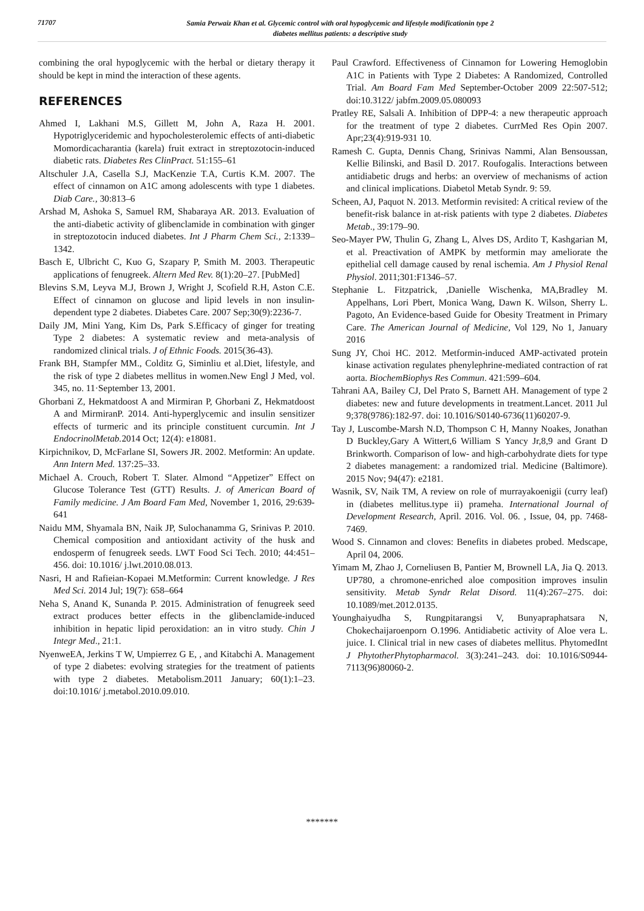71707
Samia Perwaiz Khan et al. Glycemic control with oral hypoglycemic and lifestyle modificationin type 2
diabetes mellitus patients: a descriptive study
combining the oral hypoglycemic with the herbal or dietary therapy it should be kept in mind the interaction of these agents.
REFERENCES
Ahmed I, Lakhani M.S, Gillett M, John A, Raza H. 2001. Hypotriglyceridemic and hypocholesterolemic effects of anti-diabetic Momordicacharantia (karela) fruit extract in streptozotocin-induced diabetic rats. Diabetes Res ClinPract. 51:155–61
Altschuler J.A, Casella S.J, MacKenzie T.A, Curtis K.M. 2007. The effect of cinnamon on A1C among adolescents with type 1 diabetes. Diab Care., 30:813–6
Arshad M, Ashoka S, Samuel RM, Shabaraya AR. 2013. Evaluation of the anti-diabetic activity of glibenclamide in combination with ginger in streptozotocin induced diabetes. Int J Pharm Chem Sci., 2:1339–1342.
Basch E, Ulbricht C, Kuo G, Szapary P, Smith M. 2003. Therapeutic applications of fenugreek. Altern Med Rev. 8(1):20–27. [PubMed]
Blevins S.M, Leyva M.J, Brown J, Wright J, Scofield R.H, Aston C.E. Effect of cinnamon on glucose and lipid levels in non insulin-dependent type 2 diabetes. Diabetes Care. 2007 Sep;30(9):2236-7.
Daily JM, Mini Yang, Kim Ds, Park S.Efficacy of ginger for treating Type 2 diabetes: A systematic review and meta-analysis of randomized clinical trials. J of Ethnic Foods. 2015(36-43).
Frank BH, Stampfer MM., Colditz G, Siminliu et al.Diet, lifestyle, and the risk of type 2 diabetes mellitus in women.New Engl J Med, vol. 345, no. 11·September 13, 2001.
Ghorbani Z, Hekmatdoost A and Mirmiran P, Ghorbani Z, Hekmatdoost A and MirmiranP. 2014. Anti-hyperglycemic and insulin sensitizer effects of turmeric and its principle constituent curcumin. Int J EndocrinolMetab. 2014 Oct; 12(4): e18081.
Kirpichnikov, D, McFarlane SI, Sowers JR. 2002. Metformin: An update. Ann Intern Med. 137:25–33.
Michael A. Crouch, Robert T. Slater. Almond “Appetizer” Effect on Glucose Tolerance Test (GTT) Results. J. of American Board of Family medicine. J Am Board Fam Med, November 1, 2016, 29:639-641
Naidu MM, Shyamala BN, Naik JP, Sulochanamma G, Srinivas P. 2010. Chemical composition and antioxidant activity of the husk and endosperm of fenugreek seeds. LWT Food Sci Tech. 2010; 44:451–456. doi: 10.1016/ j.lwt.2010.08.013.
Nasri, H and Rafieian-Kopaei M.Metformin: Current knowledge. J Res Med Sci. 2014 Jul; 19(7): 658–664
Neha S, Anand K, Sunanda P. 2015. Administration of fenugreek seed extract produces better effects in the glibenclamide-induced inhibition in hepatic lipid peroxidation: an in vitro study. Chin J Integr Med., 21:1.
NyenweEA, Jerkins T W, Umpierrez G E, , and Kitabchi A. Management of type 2 diabetes: evolving strategies for the treatment of patients with type 2 diabetes. Metabolism.2011 January; 60(1):1–23. doi:10.1016/ j.metabol.2010.09.010.
Paul Crawford. Effectiveness of Cinnamon for Lowering Hemoglobin A1C in Patients with Type 2 Diabetes: A Randomized, Controlled Trial. Am Board Fam Med September-October 2009 22:507-512; doi:10.3122/ jabfm.2009.05.080093
Pratley RE, Salsali A. Inhibition of DPP-4: a new therapeutic approach for the treatment of type 2 diabetes. CurrMed Res Opin 2007. Apr;23(4):919-931 10.
Ramesh C. Gupta, Dennis Chang, Srinivas Nammi, Alan Bensoussan, Kellie Bilinski, and Basil D. 2017. Roufogalis. Interactions between antidiabetic drugs and herbs: an overview of mechanisms of action and clinical implications. Diabetol Metab Syndr. 9: 59.
Scheen, AJ, Paquot N. 2013. Metformin revisited: A critical review of the benefit-risk balance in at-risk patients with type 2 diabetes. Diabetes Metab., 39:179–90.
Seo-Mayer PW, Thulin G, Zhang L, Alves DS, Ardito T, Kashgarian M, et al. Preactivation of AMPK by metformin may ameliorate the epithelial cell damage caused by renal ischemia. Am J Physiol Renal Physiol. 2011;301:F1346–57.
Stephanie L. Fitzpatrick, ,Danielle Wischenka, MA,Bradley M. Appelhans, Lori Pbert, Monica Wang, Dawn K. Wilson, Sherry L. Pagoto, An Evidence-based Guide for Obesity Treatment in Primary Care. The American Journal of Medicine, Vol 129, No 1, January 2016
Sung JY, Choi HC. 2012. Metformin-induced AMP-activated protein kinase activation regulates phenylephrine-mediated contraction of rat aorta. BiochemBiophys Res Commun. 421:599–604.
Tahrani AA, Bailey CJ, Del Prato S, Barnett AH. Management of type 2 diabetes: new and future developments in treatment.Lancet. 2011 Jul 9;378(9786):182-97. doi: 10.1016/S0140-6736(11)60207-9.
Tay J, Luscombe-Marsh N.D, Thompson C H, Manny Noakes, Jonathan D Buckley,Gary A Wittert,6 William S Yancy Jr,8,9 and Grant D Brinkworth. Comparison of low- and high-carbohydrate diets for type 2 diabetes management: a randomized trial. Medicine (Baltimore). 2015 Nov; 94(47): e2181.
Wasnik, SV, Naik TM, A review on role of murrayakoenigii (curry leaf) in (diabetes mellitus.type ii) prameha. International Journal of Development Research, April. 2016. Vol. 06. , Issue, 04, pp. 7468-7469.
Wood S. Cinnamon and cloves: Benefits in diabetes probed. Medscape, April 04, 2006.
Yimam M, Zhao J, Corneliusen B, Pantier M, Brownell LA, Jia Q. 2013. UP780, a chromone-enriched aloe composition improves insulin sensitivity. Metab Syndr Relat Disord. 11(4):267–275. doi: 10.1089/met.2012.0135.
Younghaiyudha S, Rungpitarangsi V, Bunyapraphatsara N, Chokechaijaroenporn O.1996. Antidiabetic activity of Aloe vera L. juice. I. Clinical trial in new cases of diabetes mellitus. PhytomedInt J PhytotherPhytopharmacol. 3(3):241–243. doi: 10.1016/S0944-7113(96)80060-2.
*******